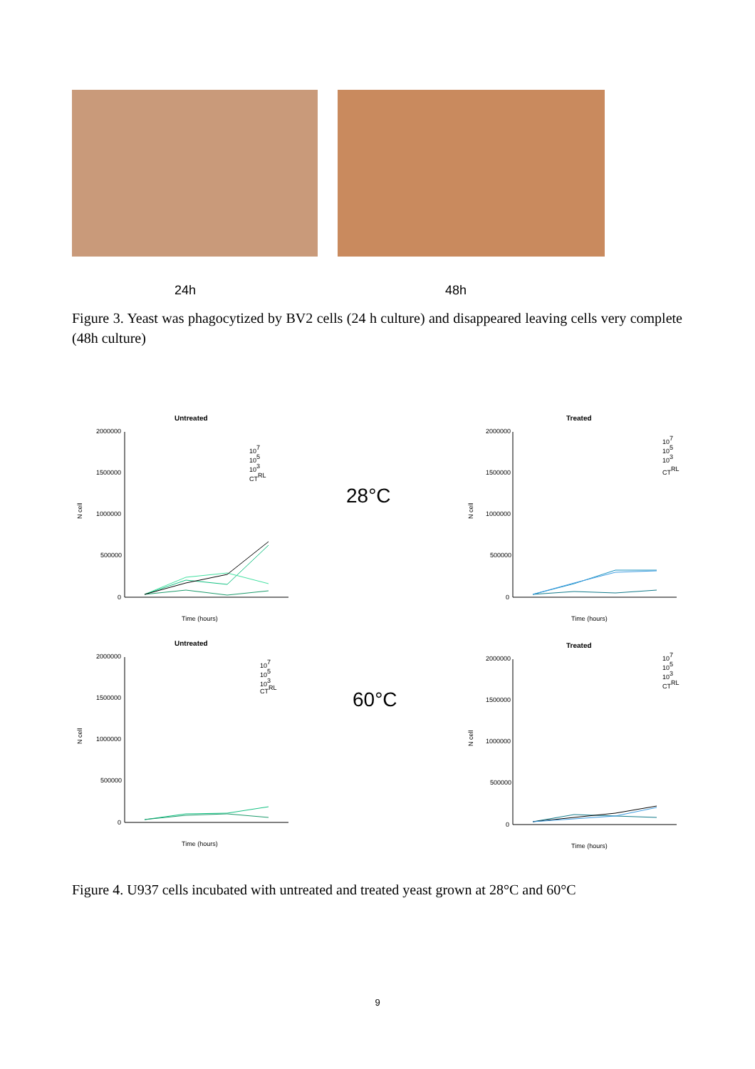24h 48h
Figure 3. Yeast was phagocytized by BV2 cells (24 h culture) and disappeared leaving cells very complete (48h culture)
Untreated
2000000
1500000
1000000
500000
0
N cell
Time (hours)
107
105
103
CTRL
28°C
Treated
2000000
1500000
1000000
500000
0
N cell
Time (hours)
107
105
103
CTRL
Untreated
2000000
1500000
1000000
500000
0
N cell
Time (hours)
107
105
103
CTRL
60°C
Treated
2000000
1500000
1000000
500000
0
N cell
Time (hours)
107
105
103
CTRL
Figure 4. U937 cells incubated with untreated and treated yeast grown at 28°C and 60°C
9